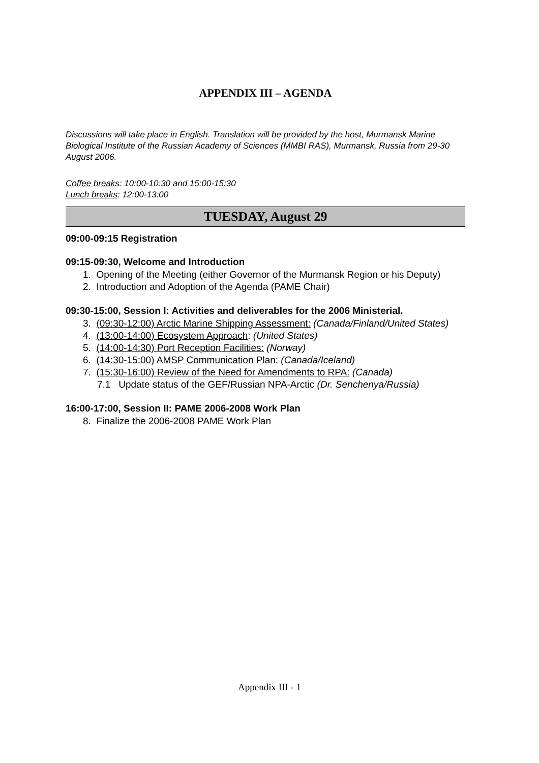APPENDIX III – AGENDA
Discussions will take place in English. Translation will be provided by the host, Murmansk Marine Biological Institute of the Russian Academy of Sciences (MMBI RAS), Murmansk, Russia from 29-30 August 2006.
Coffee breaks: 10:00-10:30 and 15:00-15:30
Lunch breaks: 12:00-13:00
TUESDAY, August 29
09:00-09:15 Registration
09:15-09:30, Welcome and Introduction
1. Opening of the Meeting (either Governor of the Murmansk Region or his Deputy)
2. Introduction and Adoption of the Agenda (PAME Chair)
09:30-15:00, Session I: Activities and deliverables for the 2006 Ministerial.
3. (09:30-12:00) Arctic Marine Shipping Assessment: (Canada/Finland/United States)
4. (13:00-14:00) Ecosystem Approach: (United States)
5. (14:00-14:30) Port Reception Facilities: (Norway)
6. (14:30-15:00) AMSP Communication Plan: (Canada/Iceland)
7. (15:30-16:00) Review of the Need for Amendments to RPA: (Canada)
7.1 Update status of the GEF/Russian NPA-Arctic (Dr. Senchenya/Russia)
16:00-17:00, Session II: PAME 2006-2008 Work Plan
8. Finalize the 2006-2008 PAME Work Plan
Appendix III - 1